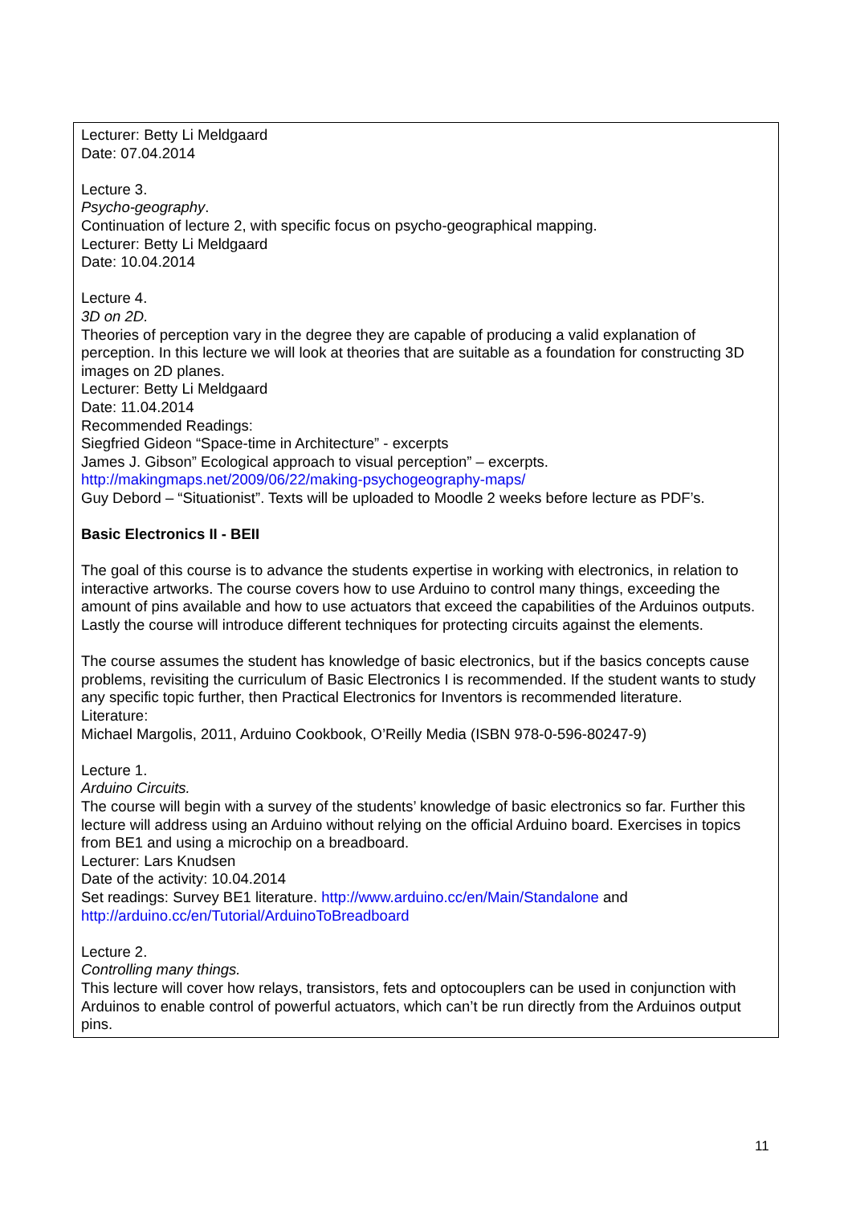Lecturer: Betty Li Meldgaard
Date: 07.04.2014
Lecture 3.
Psycho-geography.
Continuation of lecture 2, with specific focus on psycho-geographical mapping.
Lecturer: Betty Li Meldgaard
Date: 10.04.2014
Lecture 4.
3D on 2D.
Theories of perception vary in the degree they are capable of producing a valid explanation of perception. In this lecture we will look at theories that are suitable as a foundation for constructing 3D images on 2D planes.
Lecturer: Betty Li Meldgaard
Date: 11.04.2014
Recommended Readings:
Siegfried Gideon “Space-time in Architecture” - excerpts
James J. Gibson” Ecological approach to visual perception” – excerpts.
http://makingmaps.net/2009/06/22/making-psychogeography-maps/
Guy Debord – “Situationist”. Texts will be uploaded to Moodle 2 weeks before lecture as PDF’s.
Basic Electronics II - BEII
The goal of this course is to advance the students expertise in working with electronics, in relation to interactive artworks. The course covers how to use Arduino to control many things, exceeding the amount of pins available and how to use actuators that exceed the capabilities of the Arduinos outputs. Lastly the course will introduce different techniques for protecting circuits against the elements.
The course assumes the student has knowledge of basic electronics, but if the basics concepts cause problems, revisiting the curriculum of Basic Electronics I is recommended. If the student wants to study any specific topic further, then Practical Electronics for Inventors is recommended literature.
Literature:
Michael Margolis, 2011, Arduino Cookbook, O’Reilly Media (ISBN 978-0-596-80247-9)
Lecture 1.
Arduino Circuits.
The course will begin with a survey of the students’ knowledge of basic electronics so far. Further this lecture will address using an Arduino without relying on the official Arduino board. Exercises in topics from BE1 and using a microchip on a breadboard.
Lecturer: Lars Knudsen
Date of the activity: 10.04.2014
Set readings: Survey BE1 literature. http://www.arduino.cc/en/Main/Standalone and http://arduino.cc/en/Tutorial/ArduinoToBreadboard
Lecture 2.
Controlling many things.
This lecture will cover how relays, transistors, fets and optocouplers can be used in conjunction with Arduinos to enable control of powerful actuators, which can’t be run directly from the Arduinos output pins.
11